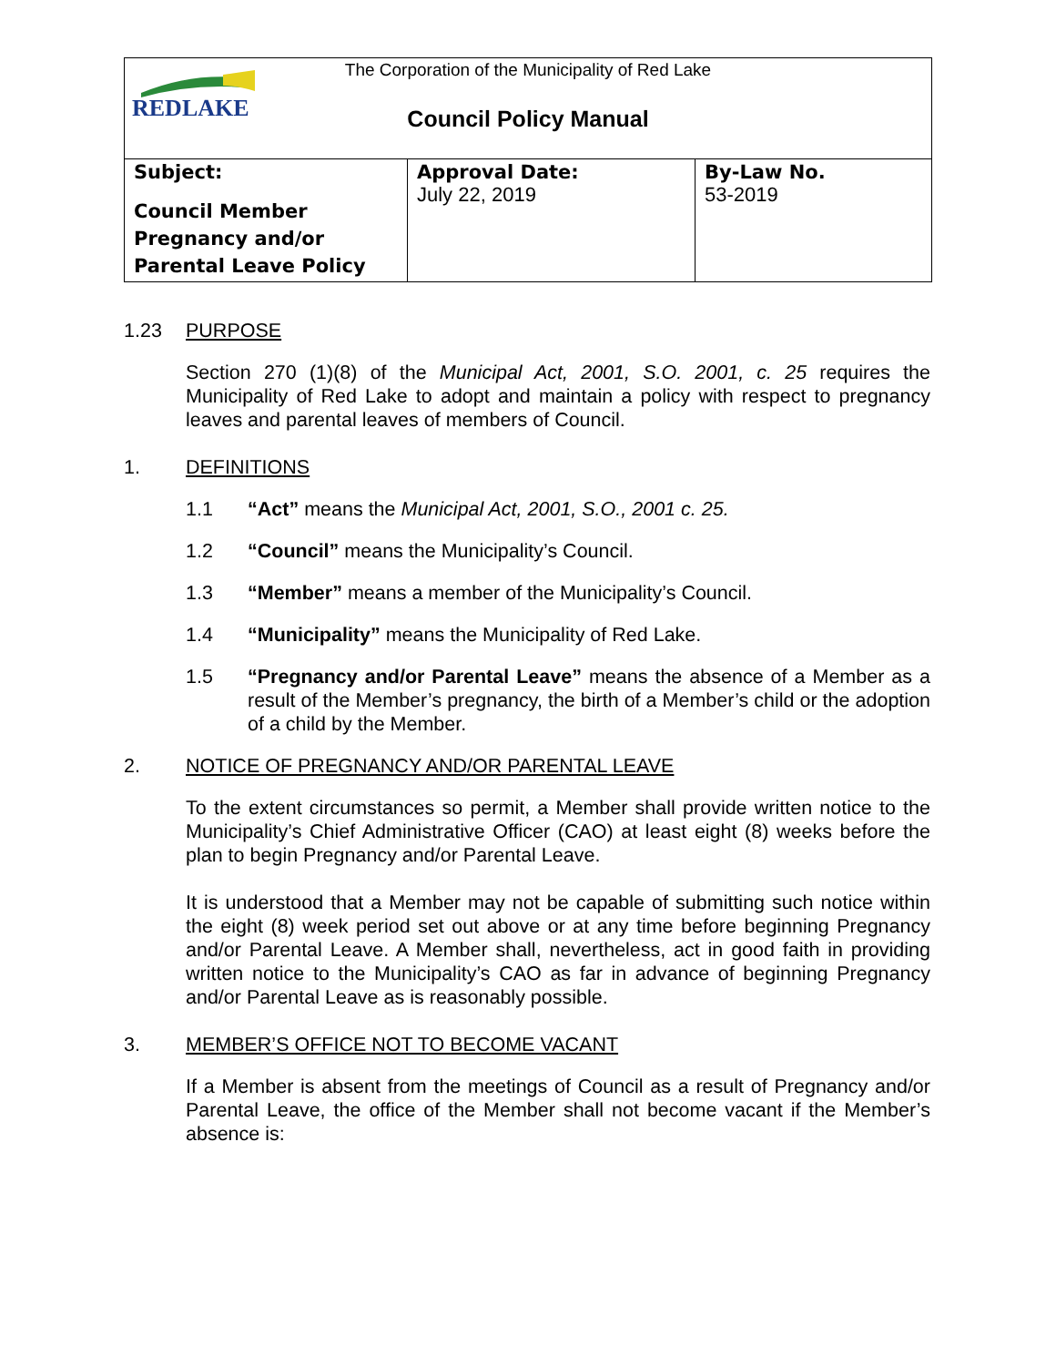REDLAKE
The Corporation of the Municipality of Red Lake
Council Policy Manual
| Subject: Council Member Pregnancy and/or Parental Leave Policy | Approval Date: July 22, 2019 | By-Law No. 53-2019 |
1.23 PURPOSE
Section 270 (1)(8) of the Municipal Act, 2001, S.O. 2001, c. 25 requires the Municipality of Red Lake to adopt and maintain a policy with respect to pregnancy leaves and parental leaves of members of Council.
1. DEFINITIONS
1.1 “Act” means the Municipal Act, 2001, S.O., 2001 c. 25.
1.2 “Council” means the Municipality’s Council.
1.3 “Member” means a member of the Municipality’s Council.
1.4 “Municipality” means the Municipality of Red Lake.
1.5 “Pregnancy and/or Parental Leave” means the absence of a Member as a result of the Member’s pregnancy, the birth of a Member’s child or the adoption of a child by the Member.
2. NOTICE OF PREGNANCY AND/OR PARENTAL LEAVE
To the extent circumstances so permit, a Member shall provide written notice to the Municipality’s Chief Administrative Officer (CAO) at least eight (8) weeks before the plan to begin Pregnancy and/or Parental Leave.
It is understood that a Member may not be capable of submitting such notice within the eight (8) week period set out above or at any time before beginning Pregnancy and/or Parental Leave. A Member shall, nevertheless, act in good faith in providing written notice to the Municipality’s CAO as far in advance of beginning Pregnancy and/or Parental Leave as is reasonably possible.
3. MEMBER’S OFFICE NOT TO BECOME VACANT
If a Member is absent from the meetings of Council as a result of Pregnancy and/or Parental Leave, the office of the Member shall not become vacant if the Member’s absence is: